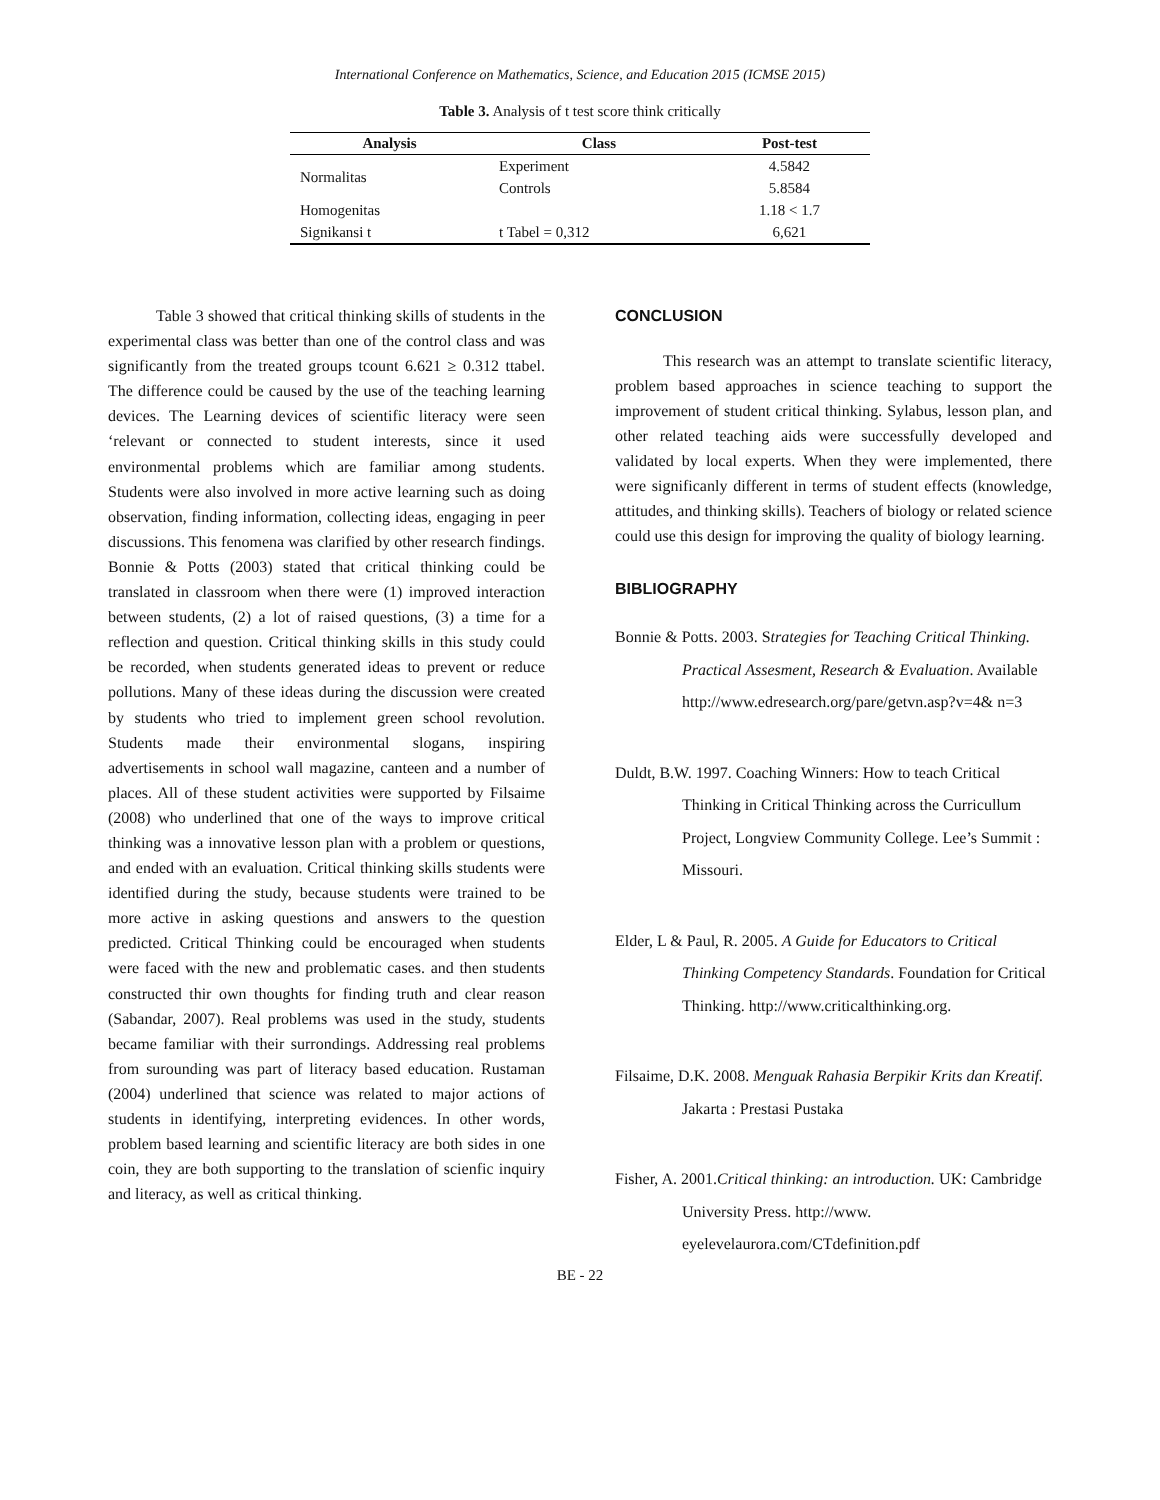International Conference on Mathematics, Science, and Education 2015 (ICMSE 2015)
Table 3. Analysis of t test score think critically
| Analysis | Class | Post-test |
| --- | --- | --- |
| Normalitas | Experiment | 4.5842 |
| | Controls | 5.8584 |
| Homogenitas | | 1.18 < 1.7 |
| Signikansi t | t Tabel = 0,312 | 6,621 |
   Table 3 showed that critical thinking skills of students in the experimental class was better than one of the control class and was significantly from the treated groups tcount 6.621 ≥ 0.312 ttabel. The difference could be caused by the use of the teaching learning devices. The Learning devices of scientific literacy were seen ‘relevant or connected to student interests, since it used environmental problems which are familiar among students. Students were also involved in more active learning such as doing observation, finding information, collecting ideas, engaging in peer discussions. This fenomena was clarified by other research findings. Bonnie & Potts (2003) stated that critical thinking could be translated in classroom when there were (1) improved interaction between students, (2) a lot of raised questions, (3) a time for a reflection and question. Critical thinking skills in this study could be recorded, when students generated ideas to prevent or reduce pollutions. Many of these ideas during the discussion were created by students who tried to implement green school revolution. Students made their environmental slogans, inspiring advertisements in school wall magazine, canteen and a number of places. All of these student activities were supported by Filsaime (2008) who underlined that one of the ways to improve critical thinking was a innovative lesson plan with a problem or questions, and ended with an evaluation. Critical thinking skills students were identified during the study, because students were trained to be more active in asking questions and answers to the question predicted. Critical Thinking could be encouraged when students were faced with the new and problematic cases. and then students constructed thir own thoughts for finding truth and clear reason (Sabandar, 2007). Real problems was used in the study, students became familiar with their surrondings. Addressing real problems from surounding was part of literacy based education. Rustaman (2004) underlined that science was related to major actions of students in identifying, interpreting evidences. In other words, problem based learning and scientific literacy are both sides in one coin, they are both supporting to the translation of scienfic inquiry and literacy, as well as critical thinking.
CONCLUSION
   This research was an attempt to translate scientific literacy, problem based approaches in science teaching to support the improvement of student critical thinking. Sylabus, lesson plan, and other related teaching aids were successfully developed and validated by local experts. When they were implemented, there were significanly different in terms of student effects (knowledge, attitudes, and thinking skills). Teachers of biology or related science could use this design for improving the quality of biology learning.
BIBLIOGRAPHY
Bonnie & Potts. 2003. Strategies for Teaching Critical Thinking. Practical Assesment, Research & Evaluation. Available http://www.edresearch.org/pare/getvn.asp?v=4& n=3
Duldt, B.W. 1997. Coaching Winners: How to teach Critical Thinking in Critical Thinking across the Curricullum Project, Longview Community College. Lee’s Summit : Missouri.
Elder, L & Paul, R. 2005. A Guide for Educators to Critical Thinking Competency Standards. Foundation for Critical Thinking. http://www.criticalthinking.org.
Filsaime, D.K. 2008. Menguak Rahasia Berpikir Krits dan Kreatif. Jakarta : Prestasi Pustaka
Fisher, A. 2001.Critical thinking: an introduction. UK: Cambridge University Press. http://www. eyelevelaurora.com/CTdefinition.pdf
BE - 22